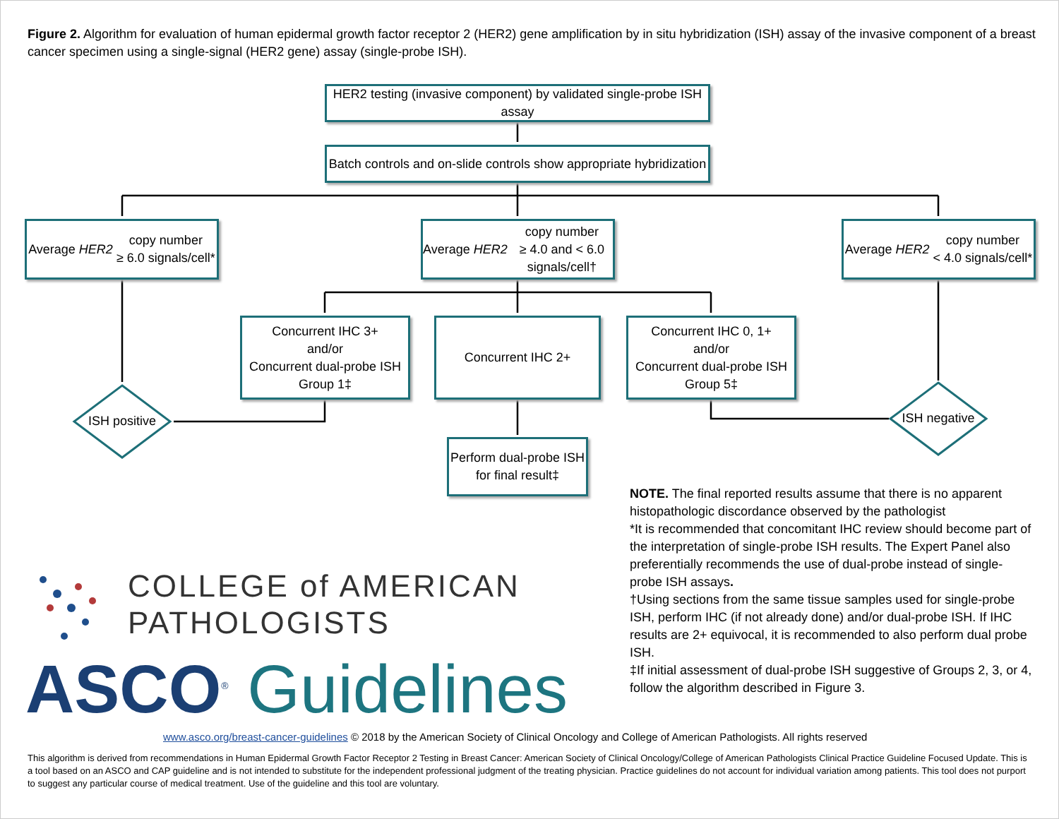Figure 2. Algorithm for evaluation of human epidermal growth factor receptor 2 (HER2) gene amplification by in situ hybridization (ISH) assay of the invasive component of a breast cancer specimen using a single-signal (HER2 gene) assay (single-probe ISH).
HER2 testing (invasive component) by validated single-probe ISH assay
Batch controls and on-slide controls show appropriate hybridization
Average HER2 copy number
≥ 6.0 signals/cell*
Average HER2 copy number
≥ 4.0 and < 6.0 signals/cell†
Average HER2 copy number
< 4.0 signals/cell*
Concurrent IHC 3+
and/or
Concurrent dual-probe ISH
Group 1‡
Concurrent IHC 2+
Concurrent IHC 0, 1+
and/or
Concurrent dual-probe ISH
Group 5‡
ISH positive
ISH negative
Perform dual-probe ISH for final result‡
NOTE. The final reported results assume that there is no apparent histopathologic discordance observed by the pathologist
*It is recommended that concomitant IHC review should become part of the interpretation of single-probe ISH results. The Expert Panel also preferentially recommends the use of dual-probe instead of single-probe ISH assays.
†Using sections from the same tissue samples used for single-probe ISH, perform IHC (if not already done) and/or dual-probe ISH. If IHC results are 2+ equivocal, it is recommended to also perform dual probe ISH.
‡If initial assessment of dual-probe ISH suggestive of Groups 2, 3, or 4, follow the algorithm described in Figure 3.
COLLEGE of AMERICAN
PATHOLOGISTS
ASCO<sup>®</sup> Guidelines
www.asco.org/breast-cancer-guidelines © 2018 by the American Society of Clinical Oncology and College of American Pathologists. All rights reserved
This algorithm is derived from recommendations in Human Epidermal Growth Factor Receptor 2 Testing in Breast Cancer: American Society of Clinical Oncology/College of American Pathologists Clinical Practice Guideline Focused Update. This is a tool based on an ASCO and CAP guideline and is not intended to substitute for the independent professional judgment of the treating physician. Practice guidelines do not account for individual variation among patients. This tool does not purport to suggest any particular course of medical treatment. Use of the guideline and this tool are voluntary.